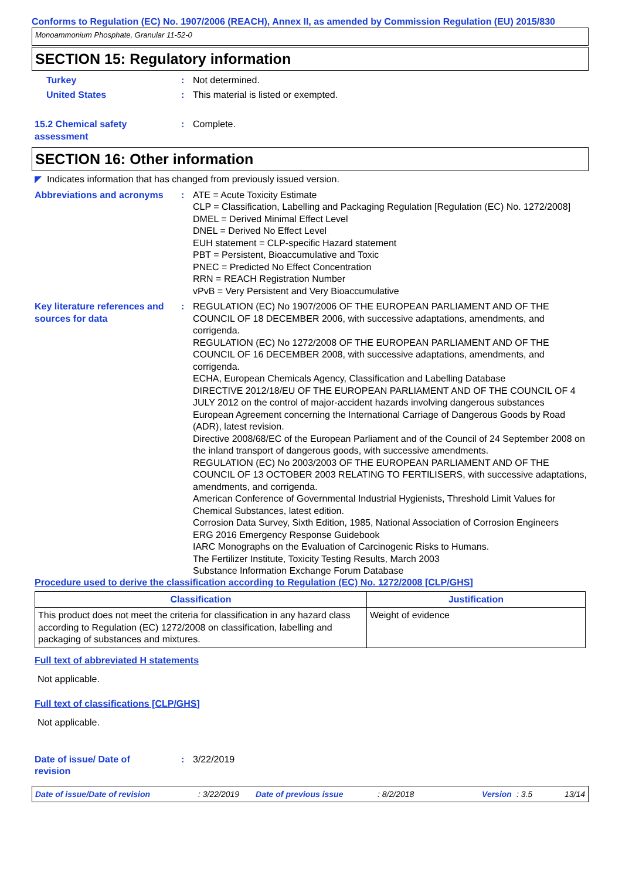Conforms to Regulation (EC) No. 1907/2006 (REACH), Annex II, as amended by Commission Regulation (EU) 2015/830
Monoammonium Phosphate, Granular 11-52-0
SECTION 15: Regulatory information
Turkey : Not determined.
United States : This material is listed or exempted.
15.2 Chemical safety
assessment
: Complete.
SECTION 16: Other information
◤ Indicates information that has changed from previously issued version.
Abbreviations and acronyms : ATE = Acute Toxicity Estimate
CLP = Classification, Labelling and Packaging Regulation [Regulation (EC) No. 1272/2008]
DMEL = Derived Minimal Effect Level
DNEL = Derived No Effect Level
EUH statement = CLP-specific Hazard statement
PBT = Persistent, Bioaccumulative and Toxic
PNEC = Predicted No Effect Concentration
RRN = REACH Registration Number
vPvB = Very Persistent and Very Bioaccumulative
Key literature references and sources for data
: REGULATION (EC) No 1907/2006 OF THE EUROPEAN PARLIAMENT AND OF THE COUNCIL OF 18 DECEMBER 2006, with successive adaptations, amendments, and corrigenda.
REGULATION (EC) No 1272/2008 OF THE EUROPEAN PARLIAMENT AND OF THE COUNCIL OF 16 DECEMBER 2008, with successive adaptations, amendments, and corrigenda.
ECHA, European Chemicals Agency, Classification and Labelling Database
DIRECTIVE 2012/18/EU OF THE EUROPEAN PARLIAMENT AND OF THE COUNCIL OF 4 JULY 2012 on the control of major-accident hazards involving dangerous substances
European Agreement concerning the International Carriage of Dangerous Goods by Road (ADR), latest revision.
Directive 2008/68/EC of the European Parliament and of the Council of 24 September 2008 on the inland transport of dangerous goods, with successive amendments.
REGULATION (EC) No 2003/2003 OF THE EUROPEAN PARLIAMENT AND OF THE COUNCIL OF 13 OCTOBER 2003 RELATING TO FERTILISERS, with successive adaptations, amendments, and corrigenda.
American Conference of Governmental Industrial Hygienists, Threshold Limit Values for Chemical Substances, latest edition.
Corrosion Data Survey, Sixth Edition, 1985, National Association of Corrosion Engineers
ERG 2016 Emergency Response Guidebook
IARC Monographs on the Evaluation of Carcinogenic Risks to Humans.
The Fertilizer Institute, Toxicity Testing Results, March 2003
Substance Information Exchange Forum Database
Procedure used to derive the classification according to Regulation (EC) No. 1272/2008 [CLP/GHS]
| Classification | Justification |
| --- | --- |
| This product does not meet the criteria for classification in any hazard class according to Regulation (EC) 1272/2008 on classification, labelling and packaging of substances and mixtures. | Weight of evidence |
Full text of abbreviated H statements
Not applicable.
Full text of classifications [CLP/GHS]
Not applicable.
Date of issue/ Date of
revision
: 3/22/2019
Date of issue/Date of revision: 3/22/2019 Date of previous issue: 8/2/2018 Version: 3.5 13/14